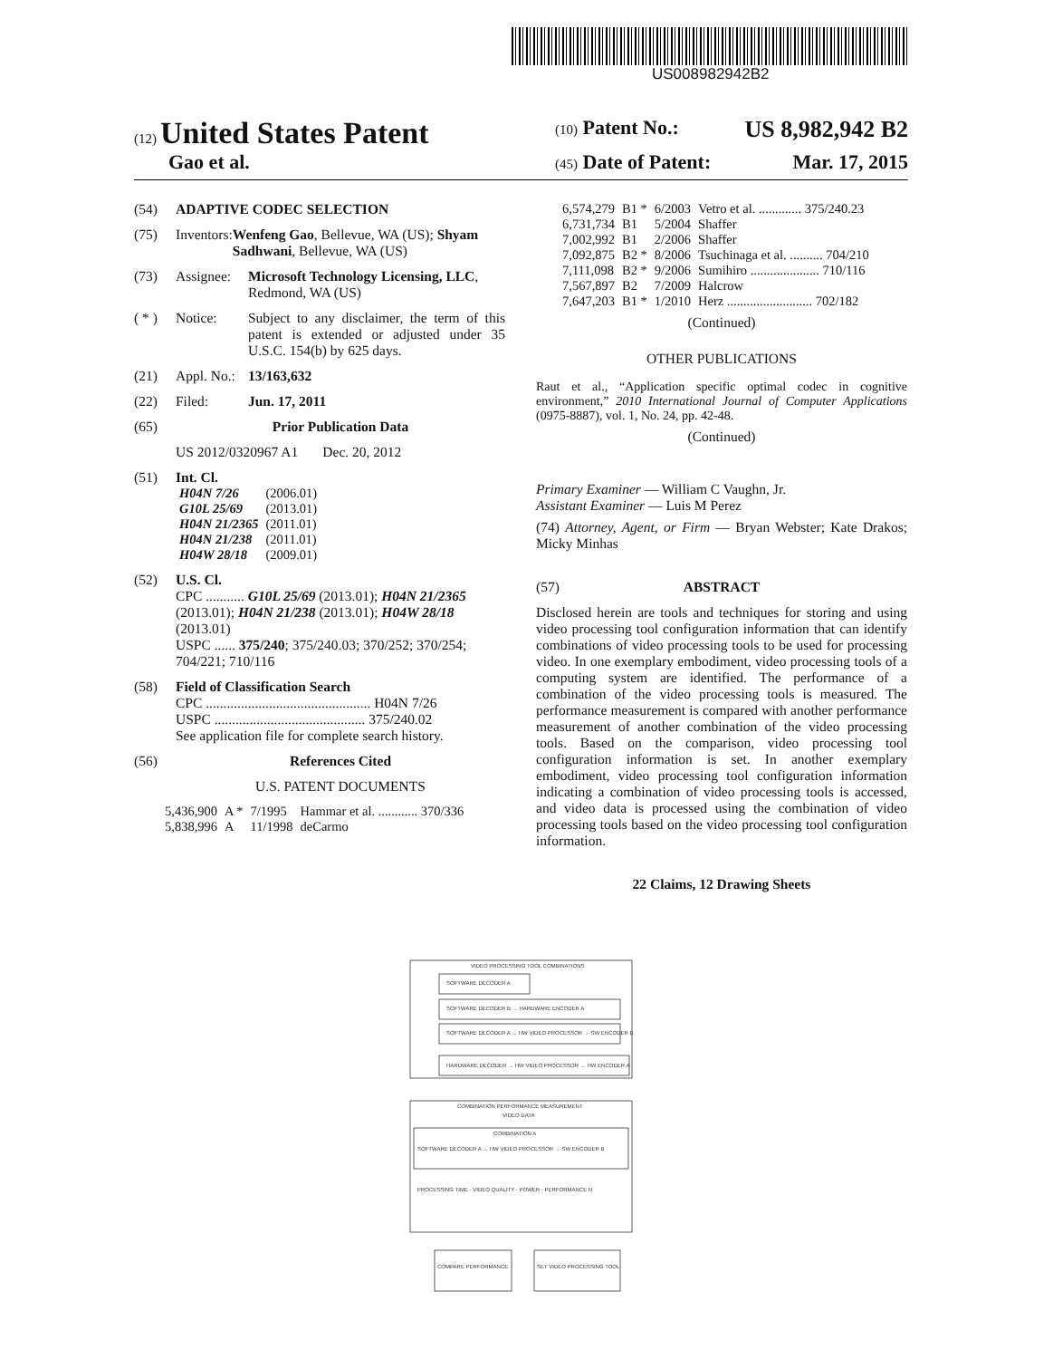US008982942B2
(12) United States Patent
(10) Patent No.: US 8,982,942 B2
Gao et al.
(45) Date of Patent: Mar. 17, 2015
(54) ADAPTIVE CODEC SELECTION
(75) Inventors: Wenfeng Gao, Bellevue, WA (US); Shyam Sadhwani, Bellevue, WA (US)
(73) Assignee: Microsoft Technology Licensing, LLC, Redmond, WA (US)
( * ) Notice: Subject to any disclaimer, the term of this patent is extended or adjusted under 35 U.S.C. 154(b) by 625 days.
(21) Appl. No.: 13/163,632
(22) Filed: Jun. 17, 2011
(65) Prior Publication Data
US 2012/0320967 A1 Dec. 20, 2012
(51) Int. Cl.
| H04N 7/26 | (2006.01) |
| G10L 25/69 | (2013.01) |
| H04N 21/2365 | (2011.01) |
| H04N 21/238 | (2011.01) |
| H04W 28/18 | (2009.01) |
(52) U.S. Cl.
CPC ........... G10L 25/69 (2013.01); H04N 21/2365 (2013.01); H04N 21/238 (2013.01); H04W 28/18 (2013.01)
USPC ...... 375/240; 375/240.03; 370/252; 370/254; 704/221; 710/116
(58) Field of Classification Search
CPC ............................................... H04N 7/26
USPC ........................................... 375/240.02
See application file for complete search history.
(56) References Cited
U.S. PATENT DOCUMENTS
| 5,436,900 | A * | 7/1995 | Hammar et al. ............ 370/336 |
| 5,838,996 | A | 11/1998 | deCarmo |
| 6,574,279 | B1 * | 6/2003 | Vetro et al. ............. 375/240.23 |
| 6,731,734 | B1 | 5/2004 | Shaffer |
| 7,002,992 | B1 | 2/2006 | Shaffer |
| 7,092,875 | B2 * | 8/2006 | Tsuchinaga et al. .......... 704/210 |
| 7,111,098 | B2 * | 9/2006 | Sumihiro ..................... 710/116 |
| 7,567,897 | B2 | 7/2009 | Halcrow |
| 7,647,203 | B1 * | 1/2010 | Herz .......................... 702/182 |
(Continued)
OTHER PUBLICATIONS
Raut et al., “Application specific optimal codec in cognitive environment,” 2010 International Journal of Computer Applications (0975-8887), vol. 1, No. 24, pp. 42-48.
(Continued)
Primary Examiner — William C Vaughn, Jr.
Assistant Examiner — Luis M Perez
(74) Attorney, Agent, or Firm — Bryan Webster; Kate Drakos; Micky Minhas
(57) ABSTRACT
Disclosed herein are tools and techniques for storing and using video processing tool configuration information that can identify combinations of video processing tools to be used for processing video. In one exemplary embodiment, video processing tools of a computing system are identified. The performance of a combination of the video processing tools is measured. The performance measurement is compared with another performance measurement of another combination of the video processing tools. Based on the comparison, video processing tool configuration information is set. In another exemplary embodiment, video processing tool configuration information indicating a combination of video processing tools is accessed, and video data is processed using the combination of video processing tools based on the video processing tool configuration information.
22 Claims, 12 Drawing Sheets
VIDEO PROCESSING TOOL COMBINATIONS
SOFTWARE DECODER A
SOFTWARE DECODER B → HARDWARE ENCODER A
SOFTWARE DECODER A → HW VIDEO PROCESSOR → SW ENCODER B
HARDWARE DECODER → HW VIDEO PROCESSOR → HW ENCODER A
COMBINATION PERFORMANCE MEASUREMENT
VIDEO DATA
COMBINATION A
SOFTWARE DECODER A → HW VIDEO PROCESSOR → SW ENCODER B
PROCESSING TIME · VIDEO QUALITY · POWER · PERFORMANCE N
COMPARE PERFORMANCE
SET VIDEO PROCESSING TOOL